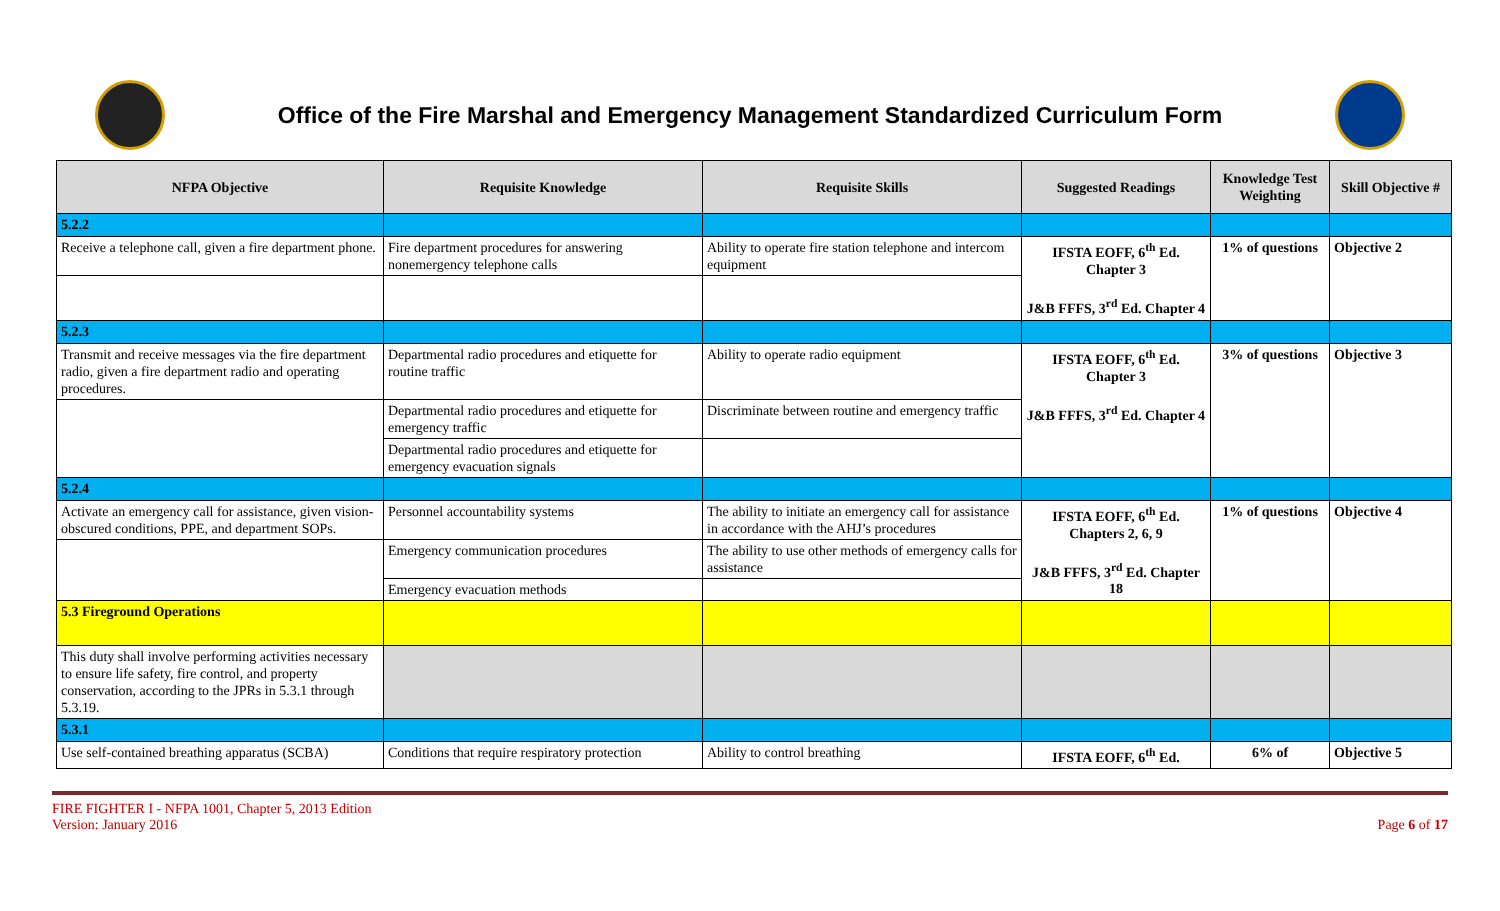Office of the Fire Marshal and Emergency Management Standardized Curriculum Form
| NFPA Objective | Requisite Knowledge | Requisite Skills | Suggested Readings | Knowledge Test Weighting | Skill Objective # |
| --- | --- | --- | --- | --- | --- |
| 5.2.2 | | | | | |
| Receive a telephone call, given a fire department phone. | Fire department procedures for answering nonemergency telephone calls | Ability to operate fire station telephone and intercom equipment | IFSTA EOFF, 6<sup>th</sup> Ed. Chapter 3 J&B FFFS, 3<sup>rd</sup> Ed. Chapter 4 | 1% of questions | Objective 2 |
| 5.2.3 | | | | | |
| Transmit and receive messages via the fire department radio, given a fire department radio and operating procedures. | Departmental radio procedures and etiquette for routine traffic | Ability to operate radio equipment | IFSTA EOFF, 6<sup>th</sup> Ed. Chapter 3 J&B FFFS, 3<sup>rd</sup> Ed. Chapter 4 | 3% of questions | Objective 3 |
| | Departmental radio procedures and etiquette for emergency traffic | Discriminate between routine and emergency traffic | | | |
| | Departmental radio procedures and etiquette for emergency evacuation signals | | | | |
| 5.2.4 | | | | | |
| Activate an emergency call for assistance, given vision-obscured conditions, PPE, and department SOPs. | Personnel accountability systems | The ability to initiate an emergency call for assistance in accordance with the AHJ’s procedures | IFSTA EOFF, 6<sup>th</sup> Ed. Chapters 2, 6, 9 J&B FFFS, 3<sup>rd</sup> Ed. Chapter 18 | 1% of questions | Objective 4 |
| | Emergency communication procedures | The ability to use other methods of emergency calls for assistance | | | |
| | Emergency evacuation methods | | | | |
| 5.3 Fireground Operations | | | | | |
| This duty shall involve performing activities necessary to ensure life safety, fire control, and property conservation, according to the JPRs in 5.3.1 through 5.3.19. | | | | | |
| 5.3.1 | | | | | |
| Use self-contained breathing apparatus (SCBA) | Conditions that require respiratory protection | Ability to control breathing | IFSTA EOFF, 6<sup>th</sup> Ed. | 6% of | Objective 5 |
FIRE FIGHTER I - NFPA 1001, Chapter 5, 2013 Edition
Version: January 2016
Page 6 of 17